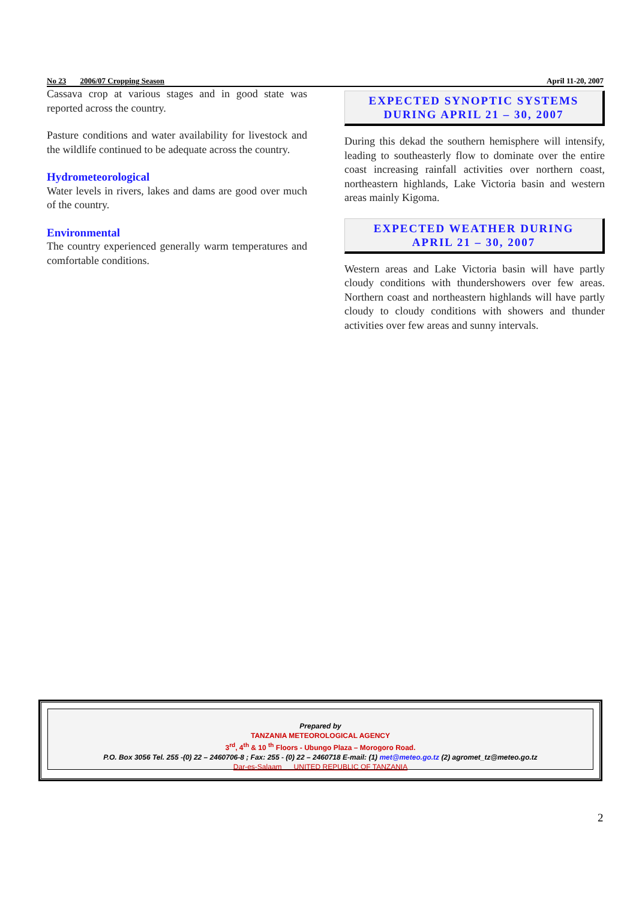No 23 2006/07 Cropping Season April 11-20, 2007
Cassava crop at various stages and in good state was reported across the country.
Pasture conditions and water availability for livestock and the wildlife continued to be adequate across the country.
Hydrometeorological
Water levels in rivers, lakes and dams are good over much of the country.
Environmental
The country experienced generally warm temperatures and comfortable conditions.
EXPECTED SYNOPTIC SYSTEMS
DURING APRIL 21 – 30, 2007
During this dekad the southern hemisphere will intensify, leading to southeasterly flow to dominate over the entire coast increasing rainfall activities over northern coast, northeastern highlands, Lake Victoria basin and western areas mainly Kigoma.
EXPECTED WEATHER DURING
APRIL 21 – 30, 2007
Western areas and Lake Victoria basin will have partly cloudy conditions with thundershowers over few areas. Northern coast and northeastern highlands will have partly cloudy to cloudy conditions with showers and thunder activities over few areas and sunny intervals.
Prepared by
TANZANIA METEOROLOGICAL AGENCY
3<sup>rd</sup>, 4<sup>th</sup> & 10 <sup>th</sup> Floors - Ubungo Plaza – Morogoro Road.
P.O. Box 3056 Tel. 255 -(0) 22 – 2460706-8 ; Fax: 255 - (0) 22 – 2460718 E-mail: (1) met@meteo.go.tz (2) agromet_tz@meteo.go.tz
Dar-es-Salaam UNITED REPUBLIC OF TANZANIA
2